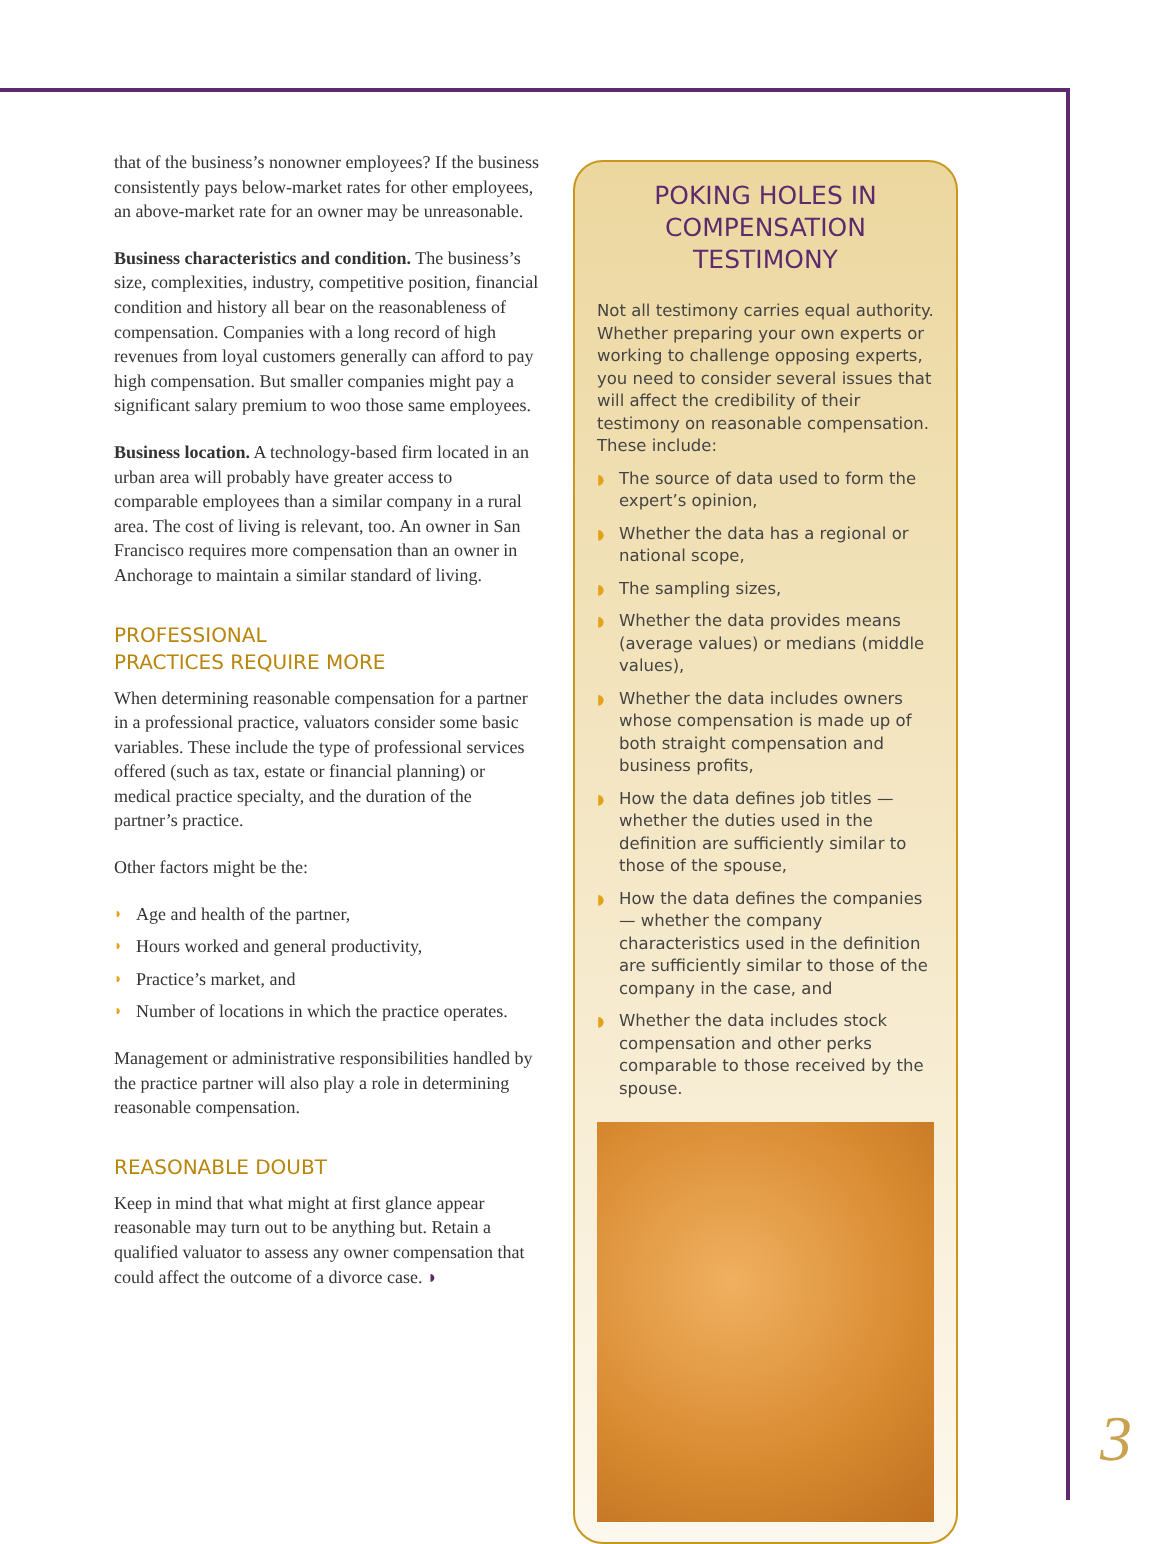that of the business’s nonowner employees? If the business consistently pays below-market rates for other employees, an above-market rate for an owner may be unreasonable.
Business characteristics and condition. The business’s size, complexities, industry, competitive position, financial condition and history all bear on the reasonableness of compensation. Companies with a long record of high revenues from loyal customers generally can afford to pay high compensation. But smaller companies might pay a significant salary premium to woo those same employees.
Business location. A technology-based firm located in an urban area will probably have greater access to comparable employees than a similar company in a rural area. The cost of living is relevant, too. An owner in San Francisco requires more compensation than an owner in Anchorage to maintain a similar standard of living.
PROFESSIONAL
PRACTICES REQUIRE MORE
When determining reasonable compensation for a partner in a professional practice, valuators consider some basic variables. These include the type of professional services offered (such as tax, estate or financial planning) or medical practice specialty, and the duration of the partner’s practice.
Other factors might be the:
◗ Age and health of the partner,
◗ Hours worked and general productivity,
◗ Practice’s market, and
◗ Number of locations in which the practice operates.
Management or administrative responsibilities handled by the practice partner will also play a role in determining reasonable compensation.
REASONABLE DOUBT
Keep in mind that what might at first glance appear reasonable may turn out to be anything but. Retain a qualified valuator to assess any owner compensation that could affect the outcome of a divorce case. ◗
POKING HOLES IN COMPENSATION TESTIMONY
Not all testimony carries equal authority. Whether preparing your own experts or working to challenge opposing experts, you need to consider several issues that will affect the credibility of their testimony on reasonable compensation. These include:
◗ The source of data used to form the expert’s opinion,
◗ Whether the data has a regional or national scope,
◗ The sampling sizes,
◗ Whether the data provides means (average values) or medians (middle values),
◗ Whether the data includes owners whose compensation is made up of both straight compensation and business profits,
◗ How the data defines job titles — whether the duties used in the definition are sufficiently similar to those of the spouse,
◗ How the data defines the companies — whether the company characteristics used in the definition are sufficiently similar to those of the company in the case, and
◗ Whether the data includes stock compensation and other perks comparable to those received by the spouse.
3